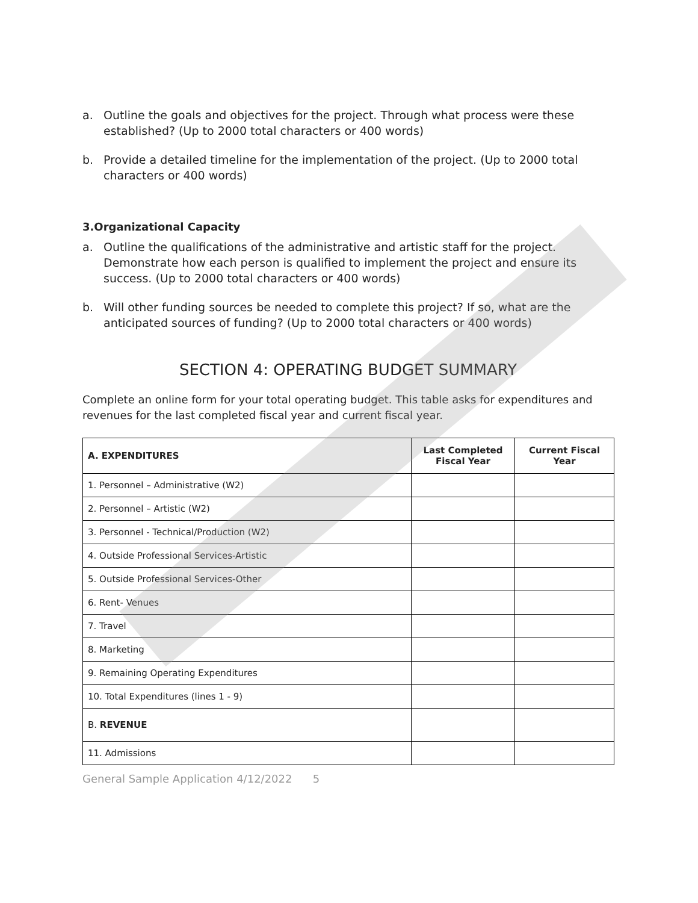a. Outline the goals and objectives for the project. Through what process were these established? (Up to 2000 total characters or 400 words)
b. Provide a detailed timeline for the implementation of the project. (Up to 2000 total characters or 400 words)
3.Organizational Capacity
a. Outline the qualifications of the administrative and artistic staff for the project. Demonstrate how each person is qualified to implement the project and ensure its success. (Up to 2000 total characters or 400 words)
b. Will other funding sources be needed to complete this project? If so, what are the anticipated sources of funding? (Up to 2000 total characters or 400 words)
SECTION 4: OPERATING BUDGET SUMMARY
Complete an online form for your total operating budget. This table asks for expenditures and revenues for the last completed fiscal year and current fiscal year.
| A. EXPENDITURES | Last Completed Fiscal Year | Current Fiscal Year |
| --- | --- | --- |
| 1. Personnel – Administrative (W2) | | |
| 2. Personnel – Artistic (W2) | | |
| 3. Personnel - Technical/Production (W2) | | |
| 4. Outside Professional Services-Artistic | | |
| 5. Outside Professional Services-Other | | |
| 6. Rent- Venues | | |
| 7. Travel | | |
| 8. Marketing | | |
| 9. Remaining Operating Expenditures | | |
| 10. Total Expenditures (lines 1 - 9) | | |
| B. REVENUE | | |
| 11. Admissions | | |
General Sample Application 4/12/2022 5